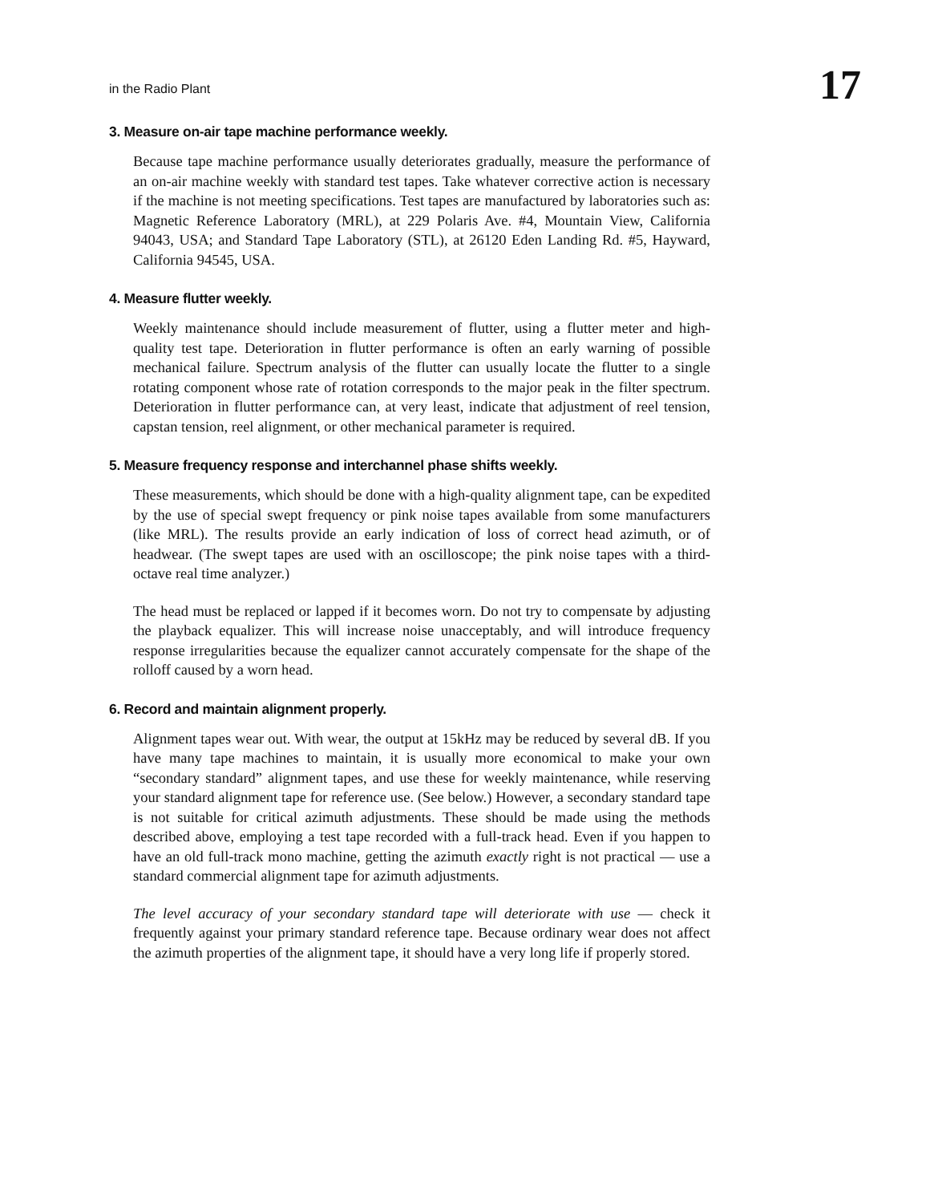in the Radio Plant 17
3. Measure on-air tape machine performance weekly.
Because tape machine performance usually deteriorates gradually, measure the performance of an on-air machine weekly with standard test tapes. Take whatever corrective action is necessary if the machine is not meeting specifications. Test tapes are manufactured by laboratories such as: Magnetic Reference Laboratory (MRL), at 229 Polaris Ave. #4, Mountain View, California 94043, USA; and Standard Tape Laboratory (STL), at 26120 Eden Landing Rd. #5, Hayward, California 94545, USA.
4. Measure flutter weekly.
Weekly maintenance should include measurement of flutter, using a flutter meter and high-quality test tape. Deterioration in flutter performance is often an early warning of possible mechanical failure. Spectrum analysis of the flutter can usually locate the flutter to a single rotating component whose rate of rotation corresponds to the major peak in the filter spectrum. Deterioration in flutter performance can, at very least, indicate that adjustment of reel tension, capstan tension, reel alignment, or other mechanical parameter is required.
5. Measure frequency response and interchannel phase shifts weekly.
These measurements, which should be done with a high-quality alignment tape, can be expedited by the use of special swept frequency or pink noise tapes available from some manufacturers (like MRL). The results provide an early indication of loss of correct head azimuth, or of headwear. (The swept tapes are used with an oscilloscope; the pink noise tapes with a third-octave real time analyzer.)
The head must be replaced or lapped if it becomes worn. Do not try to compensate by adjusting the playback equalizer. This will increase noise unacceptably, and will introduce frequency response irregularities because the equalizer cannot accurately compensate for the shape of the rolloff caused by a worn head.
6. Record and maintain alignment properly.
Alignment tapes wear out. With wear, the output at 15kHz may be reduced by several dB. If you have many tape machines to maintain, it is usually more economical to make your own “secondary standard” alignment tapes, and use these for weekly maintenance, while reserving your standard alignment tape for reference use. (See below.) However, a secondary standard tape is not suitable for critical azimuth adjustments. These should be made using the methods described above, employing a test tape recorded with a full-track head. Even if you happen to have an old full-track mono machine, getting the azimuth exactly right is not practical — use a standard commercial alignment tape for azimuth adjustments.
The level accuracy of your secondary standard tape will deteriorate with use — check it frequently against your primary standard reference tape. Because ordinary wear does not affect the azimuth properties of the alignment tape, it should have a very long life if properly stored.